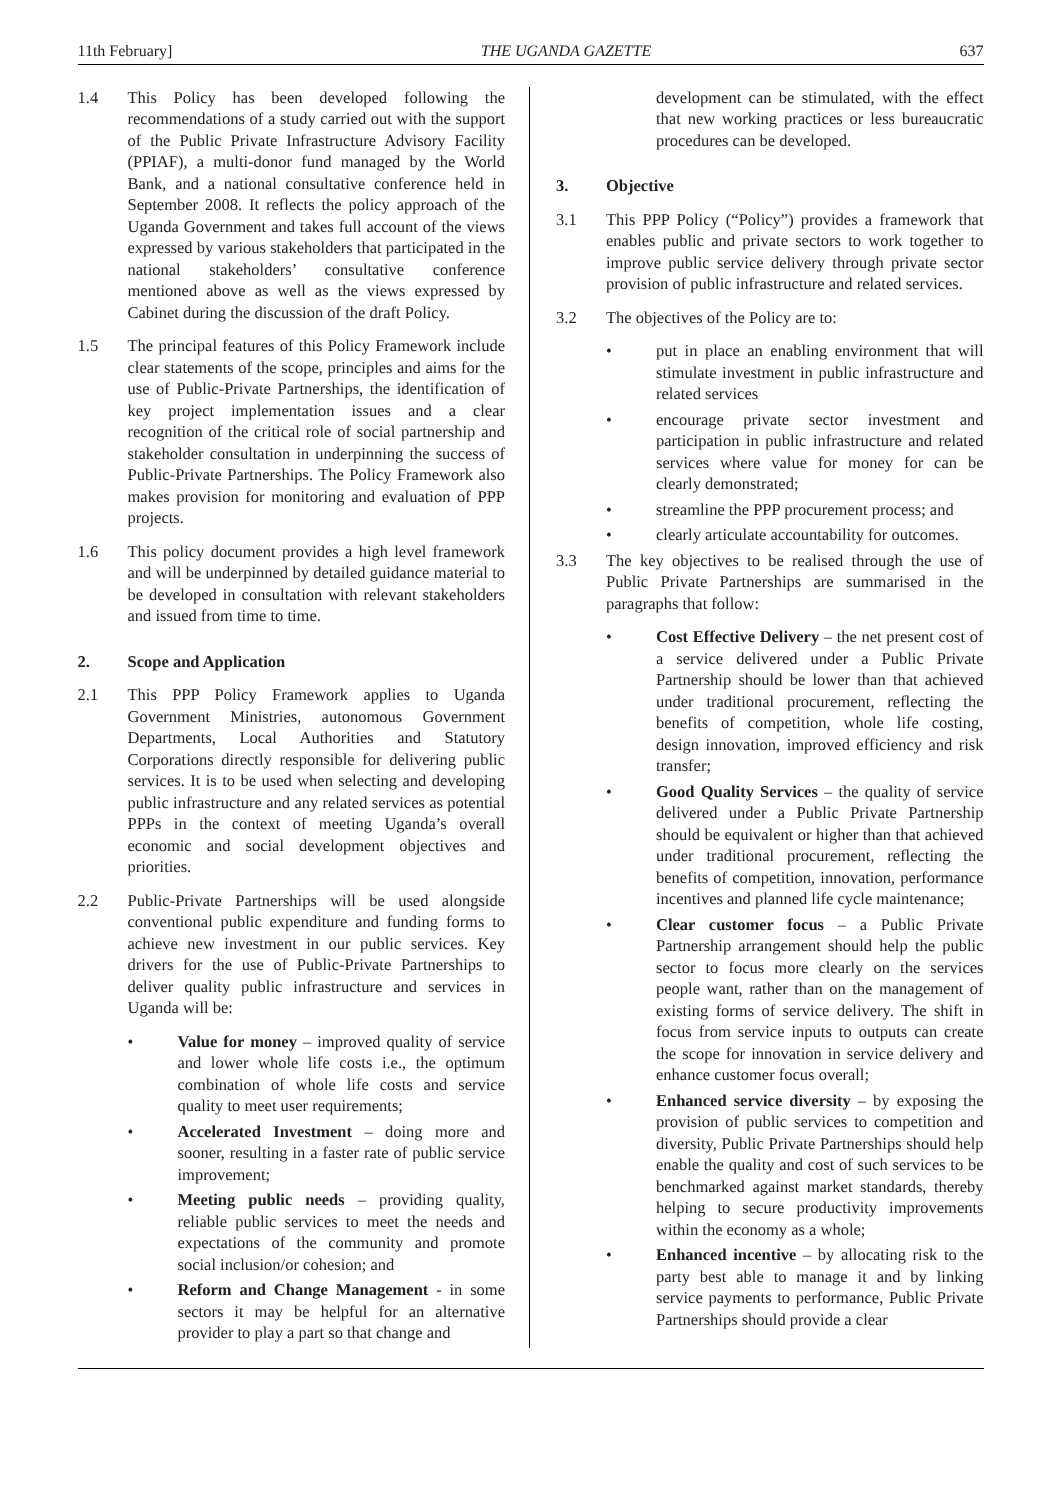11th February] THE UGANDA GAZETTE 637
1.4 This Policy has been developed following the recommendations of a study carried out with the support of the Public Private Infrastructure Advisory Facility (PPIAF), a multi-donor fund managed by the World Bank, and a national consultative conference held in September 2008. It reflects the policy approach of the Uganda Government and takes full account of the views expressed by various stakeholders that participated in the national stakeholders’ consultative conference mentioned above as well as the views expressed by Cabinet during the discussion of the draft Policy.
1.5 The principal features of this Policy Framework include clear statements of the scope, principles and aims for the use of Public-Private Partnerships, the identification of key project implementation issues and a clear recognition of the critical role of social partnership and stakeholder consultation in underpinning the success of Public-Private Partnerships. The Policy Framework also makes provision for monitoring and evaluation of PPP projects.
1.6 This policy document provides a high level framework and will be underpinned by detailed guidance material to be developed in consultation with relevant stakeholders and issued from time to time.
2. Scope and Application
2.1 This PPP Policy Framework applies to Uganda Government Ministries, autonomous Government Departments, Local Authorities and Statutory Corporations directly responsible for delivering public services. It is to be used when selecting and developing public infrastructure and any related services as potential PPPs in the context of meeting Uganda’s overall economic and social development objectives and priorities.
2.2 Public-Private Partnerships will be used alongside conventional public expenditure and funding forms to achieve new investment in our public services. Key drivers for the use of Public-Private Partnerships to deliver quality public infrastructure and services in Uganda will be:
• Value for money – improved quality of service and lower whole life costs i.e., the optimum combination of whole life costs and service quality to meet user requirements;
• Accelerated Investment – doing more and sooner, resulting in a faster rate of public service improvement;
• Meeting public needs – providing quality, reliable public services to meet the needs and expectations of the community and promote social inclusion/or cohesion; and
• Reform and Change Management - in some sectors it may be helpful for an alternative provider to play a part so that change and
development can be stimulated, with the effect that new working practices or less bureaucratic procedures can be developed.
3. Objective
3.1 This PPP Policy (“Policy”) provides a framework that enables public and private sectors to work together to improve public service delivery through private sector provision of public infrastructure and related services.
3.2 The objectives of the Policy are to:
• put in place an enabling environment that will stimulate investment in public infrastructure and related services
• encourage private sector investment and participation in public infrastructure and related services where value for money for can be clearly demonstrated;
• streamline the PPP procurement process; and
• clearly articulate accountability for outcomes.
3.3 The key objectives to be realised through the use of Public Private Partnerships are summarised in the paragraphs that follow:
• Cost Effective Delivery – the net present cost of a service delivered under a Public Private Partnership should be lower than that achieved under traditional procurement, reflecting the benefits of competition, whole life costing, design innovation, improved efficiency and risk transfer;
• Good Quality Services – the quality of service delivered under a Public Private Partnership should be equivalent or higher than that achieved under traditional procurement, reflecting the benefits of competition, innovation, performance incentives and planned life cycle maintenance;
• Clear customer focus – a Public Private Partnership arrangement should help the public sector to focus more clearly on the services people want, rather than on the management of existing forms of service delivery. The shift in focus from service inputs to outputs can create the scope for innovation in service delivery and enhance customer focus overall;
• Enhanced service diversity – by exposing the provision of public services to competition and diversity, Public Private Partnerships should help enable the quality and cost of such services to be benchmarked against market standards, thereby helping to secure productivity improvements within the economy as a whole;
• Enhanced incentive – by allocating risk to the party best able to manage it and by linking service payments to performance, Public Private Partnerships should provide a clear